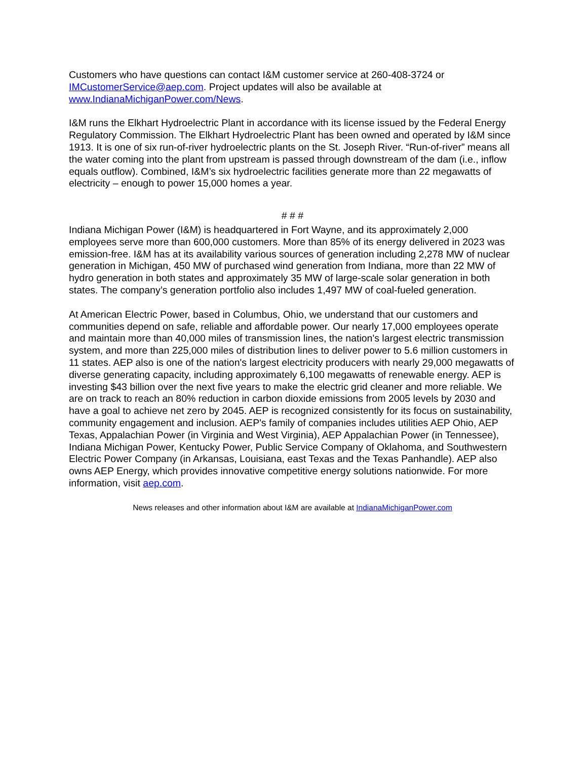Customers who have questions can contact I&M customer service at 260-408-3724 or IMCustomerService@aep.com. Project updates will also be available at www.IndianaMichiganPower.com/News.
I&M runs the Elkhart Hydroelectric Plant in accordance with its license issued by the Federal Energy Regulatory Commission. The Elkhart Hydroelectric Plant has been owned and operated by I&M since 1913. It is one of six run-of-river hydroelectric plants on the St. Joseph River. “Run-of-river” means all the water coming into the plant from upstream is passed through downstream of the dam (i.e., inflow equals outflow). Combined, I&M’s six hydroelectric facilities generate more than 22 megawatts of electricity – enough to power 15,000 homes a year.
# # #
Indiana Michigan Power (I&M) is headquartered in Fort Wayne, and its approximately 2,000 employees serve more than 600,000 customers. More than 85% of its energy delivered in 2023 was emission-free. I&M has at its availability various sources of generation including 2,278 MW of nuclear generation in Michigan, 450 MW of purchased wind generation from Indiana, more than 22 MW of hydro generation in both states and approximately 35 MW of large-scale solar generation in both states. The company’s generation portfolio also includes 1,497 MW of coal-fueled generation.
At American Electric Power, based in Columbus, Ohio, we understand that our customers and communities depend on safe, reliable and affordable power. Our nearly 17,000 employees operate and maintain more than 40,000 miles of transmission lines, the nation's largest electric transmission system, and more than 225,000 miles of distribution lines to deliver power to 5.6 million customers in 11 states. AEP also is one of the nation's largest electricity producers with nearly 29,000 megawatts of diverse generating capacity, including approximately 6,100 megawatts of renewable energy. AEP is investing $43 billion over the next five years to make the electric grid cleaner and more reliable. We are on track to reach an 80% reduction in carbon dioxide emissions from 2005 levels by 2030 and have a goal to achieve net zero by 2045. AEP is recognized consistently for its focus on sustainability, community engagement and inclusion. AEP's family of companies includes utilities AEP Ohio, AEP Texas, Appalachian Power (in Virginia and West Virginia), AEP Appalachian Power (in Tennessee), Indiana Michigan Power, Kentucky Power, Public Service Company of Oklahoma, and Southwestern Electric Power Company (in Arkansas, Louisiana, east Texas and the Texas Panhandle). AEP also owns AEP Energy, which provides innovative competitive energy solutions nationwide. For more information, visit aep.com.
News releases and other information about I&M are available at IndianaMichiganPower.com